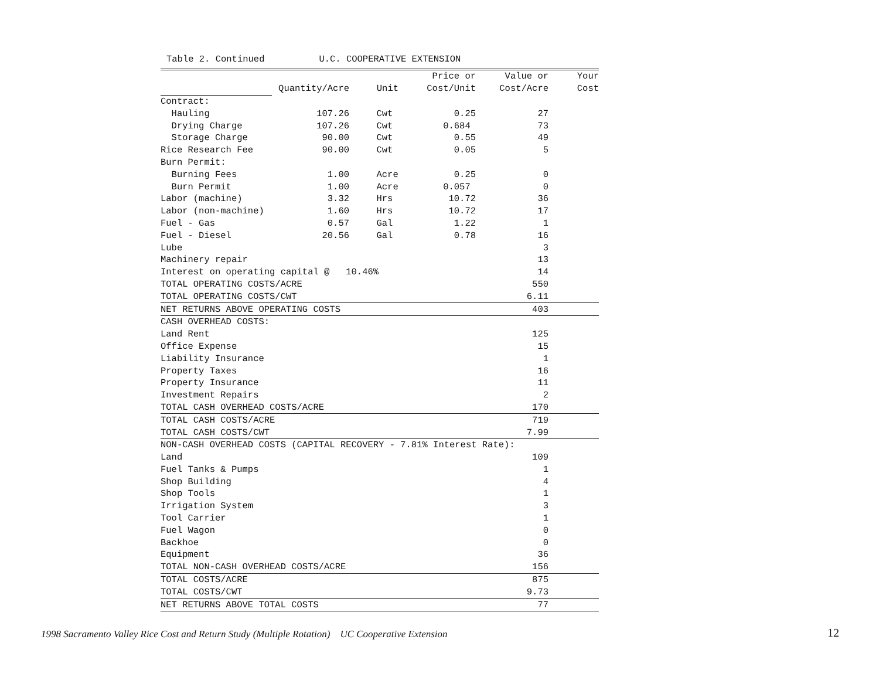Table 2. Continued U.C. COOPERATIVE EXTENSION
| | | | Price or | Value or | Your |
| | Quantity/Acre | Unit | Cost/Unit | Cost/Acre | Cost |
| Contract: | | | | | |
| Hauling | 107.26 | Cwt | 0.25 | 27 | |
| Drying Charge | 107.26 | Cwt | 0.684 | 73 | |
| Storage Charge | 90.00 | Cwt | 0.55 | 49 | |
| Rice Research Fee | 90.00 | Cwt | 0.05 | 5 | |
| Burn Permit: | | | | | |
| Burning Fees | 1.00 | Acre | 0.25 | 0 | |
| Burn Permit | 1.00 | Acre | 0.057 | 0 | |
| Labor (machine) | 3.32 | Hrs | 10.72 | 36 | |
| Labor (non-machine) | 1.60 | Hrs | 10.72 | 17 | |
| Fuel - Gas | 0.57 | Gal | 1.22 | 1 | |
| Fuel - Diesel | 20.56 | Gal | 0.78 | 16 | |
| Lube | | | | 3 | |
| Machinery repair | | | | 13 | |
| Interest on operating capital @ 10.46% | | | | 14 | |
| TOTAL OPERATING COSTS/ACRE | | | | 550 | |
| TOTAL OPERATING COSTS/CWT | | | | 6.11 | |
| NET RETURNS ABOVE OPERATING COSTS | | | | 403 | |
| CASH OVERHEAD COSTS: | | | | | |
| Land Rent | | | | 125 | |
| Office Expense | | | | 15 | |
| Liability Insurance | | | | 1 | |
| Property Taxes | | | | 16 | |
| Property Insurance | | | | 11 | |
| Investment Repairs | | | | 2 | |
| TOTAL CASH OVERHEAD COSTS/ACRE | | | | 170 | |
| TOTAL CASH COSTS/ACRE | | | | 719 | |
| TOTAL CASH COSTS/CWT | | | | 7.99 | |
| NON-CASH OVERHEAD COSTS (CAPITAL RECOVERY - 7.81% Interest Rate): | | | | | |
| Land | | | | 109 | |
| Fuel Tanks & Pumps | | | | 1 | |
| Shop Building | | | | 4 | |
| Shop Tools | | | | 1 | |
| Irrigation System | | | | 3 | |
| Tool Carrier | | | | 1 | |
| Fuel Wagon | | | | 0 | |
| Backhoe | | | | 0 | |
| Equipment | | | | 36 | |
| TOTAL NON-CASH OVERHEAD COSTS/ACRE | | | | 156 | |
| TOTAL COSTS/ACRE | | | | 875 | |
| TOTAL COSTS/CWT | | | | 9.73 | |
| NET RETURNS ABOVE TOTAL COSTS | | | | 77 | |
1998 Sacramento Valley Rice Cost and Return Study (Multiple Rotation) UC Cooperative Extension
12